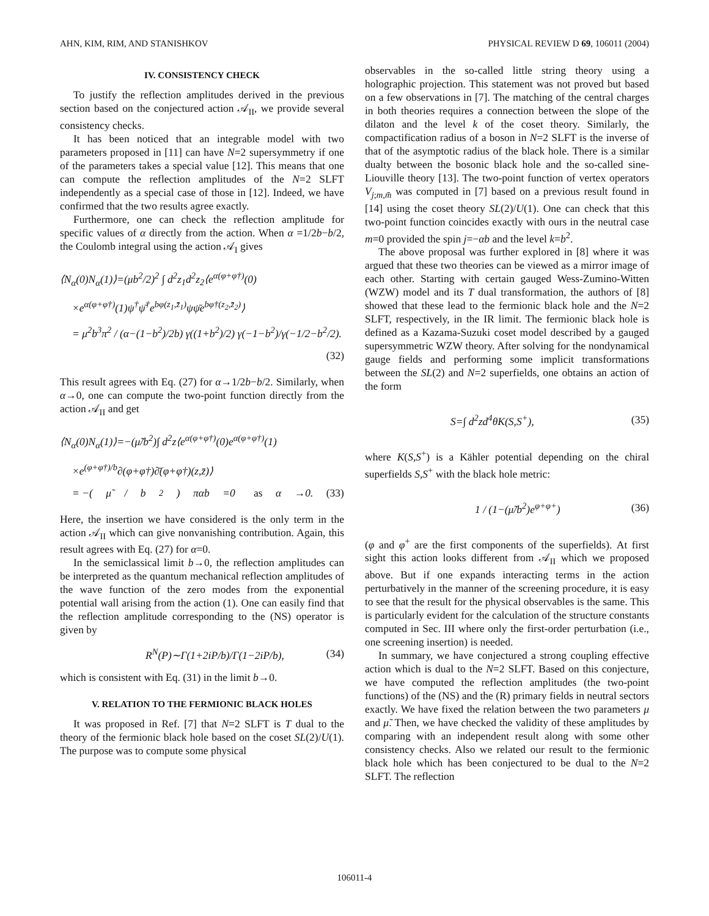AHN, KIM, RIM, AND STANISHKOV PHYSICAL REVIEW D 69, 106011 (2004)
IV. CONSISTENCY CHECK
To justify the reflection amplitudes derived in the previous section based on the conjectured action 𝒜<sub>II</sub>, we provide several consistency checks.
It has been noticed that an integrable model with two parameters proposed in [11] can have N=2 supersymmetry if one of the parameters takes a special value [12]. This means that one can compute the reflection amplitudes of the N=2 SLFT independently as a special case of those in [12]. Indeed, we have confirmed that the two results agree exactly.
Furthermore, one can check the reflection amplitude for specific values of α directly from the action. When α =1/2b−b/2, the Coulomb integral using the action 𝒜<sub>I</sub> gives
⟨N<sub>α</sub>(0)N<sub>α</sub>(1)⟩=(μb<sup>2</sup>/2)<sup>2</sup> ∫ d<sup>2</sup>z<sub>1</sub>d<sup>2</sup>z<sub>2</sub>⟨e<sup>α(φ+φ†)</sup>(0)
×e<sup>α(φ+φ†)</sup>(1)ψ<sup>†</sup>ψ̄<sup>†</sup>e<sup>bφ(z<sub>1</sub>,z̄<sub>1</sub>)</sup>ψψ̄e<sup>bφ†(z<sub>2</sub>,z̄<sub>2</sub>)</sup>⟩
= μ<sup>2</sup>b<sup>3</sup>π<sup>2</sup> / (α−(1−b<sup>2</sup>)/2b) γ((1+b<sup>2</sup>)/2) γ(−1−b<sup>2</sup>)/γ(−1/2−b<sup>2</sup>/2).
(32)
This result agrees with Eq. (27) for α→1/2b−b/2. Similarly, when α→0, one can compute the two-point function directly from the action 𝒜<sub>II</sub> and get
⟨N<sub>α</sub>(0)N<sub>α</sub>(1)⟩=−(μ̃/b<sup>2</sup>)∫ d<sup>2</sup>z⟨e<sup>α(φ+φ†)</sup>(0)e<sup>α(φ+φ†)</sup>(1)
×e<sup>(φ+φ†)/b</sup>∂(φ+φ†)∂̄(φ+φ†)(z,z̄)⟩
= −(μ̃ / b<sup>2</sup>) παb =0 as α →0. (33)
Here, the insertion we have considered is the only term in the action 𝒜<sub>II</sub> which can give nonvanishing contribution. Again, this result agrees with Eq. (27) for α=0.
In the semiclassical limit b→0, the reflection amplitudes can be interpreted as the quantum mechanical reflection amplitudes of the wave function of the zero modes from the exponential potential wall arising from the action (1). One can easily find that the reflection amplitude corresponding to the (NS) operator is given by
R<sup>N</sup>(P)∼Γ(1+2iP/b)/Γ(1−2iP/b), (34)
which is consistent with Eq. (31) in the limit b→0.
V. RELATION TO THE FERMIONIC BLACK HOLES
It was proposed in Ref. [7] that N=2 SLFT is T dual to the theory of the fermionic black hole based on the coset SL(2)/U(1). The purpose was to compute some physical
observables in the so-called little string theory using a holographic projection. This statement was not proved but based on a few observations in [7]. The matching of the central charges in both theories requires a connection between the slope of the dilaton and the level k of the coset theory. Similarly, the compactification radius of a boson in N=2 SLFT is the inverse of that of the asymptotic radius of the black hole. There is a similar dualty between the bosonic black hole and the so-called sine-Liouville theory [13]. The two-point function of vertex operators V<sub>j;m,m̄</sub> was computed in [7] based on a previous result found in [14] using the coset theory SL(2)/U(1). One can check that this two-point function coincides exactly with ours in the neutral case m=0 provided the spin j=−αb and the level k=b<sup>2</sup>.
The above proposal was further explored in [8] where it was argued that these two theories can be viewed as a mirror image of each other. Starting with certain gauged Wess-Zumino-Witten (WZW) model and its T dual transformation, the authors of [8] showed that these lead to the fermionic black hole and the N=2 SLFT, respectively, in the IR limit. The fermionic black hole is defined as a Kazama-Suzuki coset model described by a gauged supersymmetric WZW theory. After solving for the nondynamical gauge fields and performing some implicit transformations between the SL(2) and N=2 superfields, one obtains an action of the form
S=∫ d<sup>2</sup>zd<sup>4</sup>θK(S,S<sup>+</sup>), (35)
where K(S,S<sup>+</sup>) is a Kähler potential depending on the chiral superfields S,S<sup>+</sup> with the black hole metric:
1 / (1−(μ̃/b<sup>2</sup>)e<sup>φ+φ+</sup>) (36)
(φ and φ<sup>+</sup> are the first components of the superfields). At first sight this action looks different from 𝒜<sub>II</sub> which we proposed above. But if one expands interacting terms in the action perturbatively in the manner of the screening procedure, it is easy to see that the result for the physical observables is the same. This is particularly evident for the calculation of the structure constants computed in Sec. III where only the first-order perturbation (i.e., one screening insertion) is needed.
In summary, we have conjectured a strong coupling effective action which is dual to the N=2 SLFT. Based on this conjecture, we have computed the reflection amplitudes (the two-point functions) of the (NS) and the (R) primary fields in neutral sectors exactly. We have fixed the relation between the two parameters μ and μ̃. Then, we have checked the validity of these amplitudes by comparing with an independent result along with some other consistency checks. Also we related our result to the fermionic black hole which has been conjectured to be dual to the N=2 SLFT. The reflection
106011-4